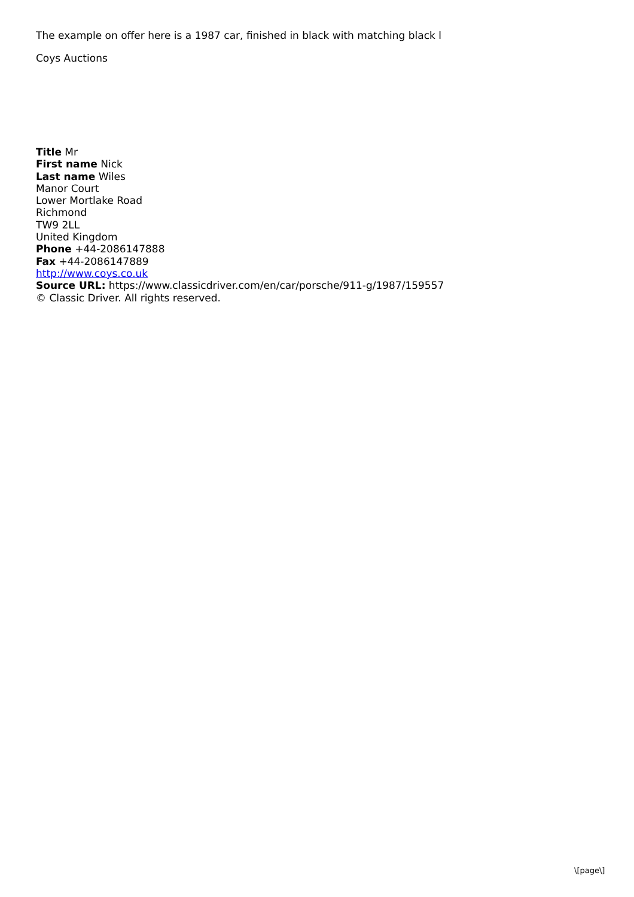The example on offer here is a 1987 car, finished in black with matching black l
Coys Auctions
Title Mr
First name Nick
Last name Wiles
Manor Court
Lower Mortlake Road
Richmond
TW9 2LL
United Kingdom
Phone +44-2086147888
Fax +44-2086147889
http://www.coys.co.uk
Source URL: https://www.classicdriver.com/en/car/porsche/911-g/1987/159557
© Classic Driver. All rights reserved.
\[page\]